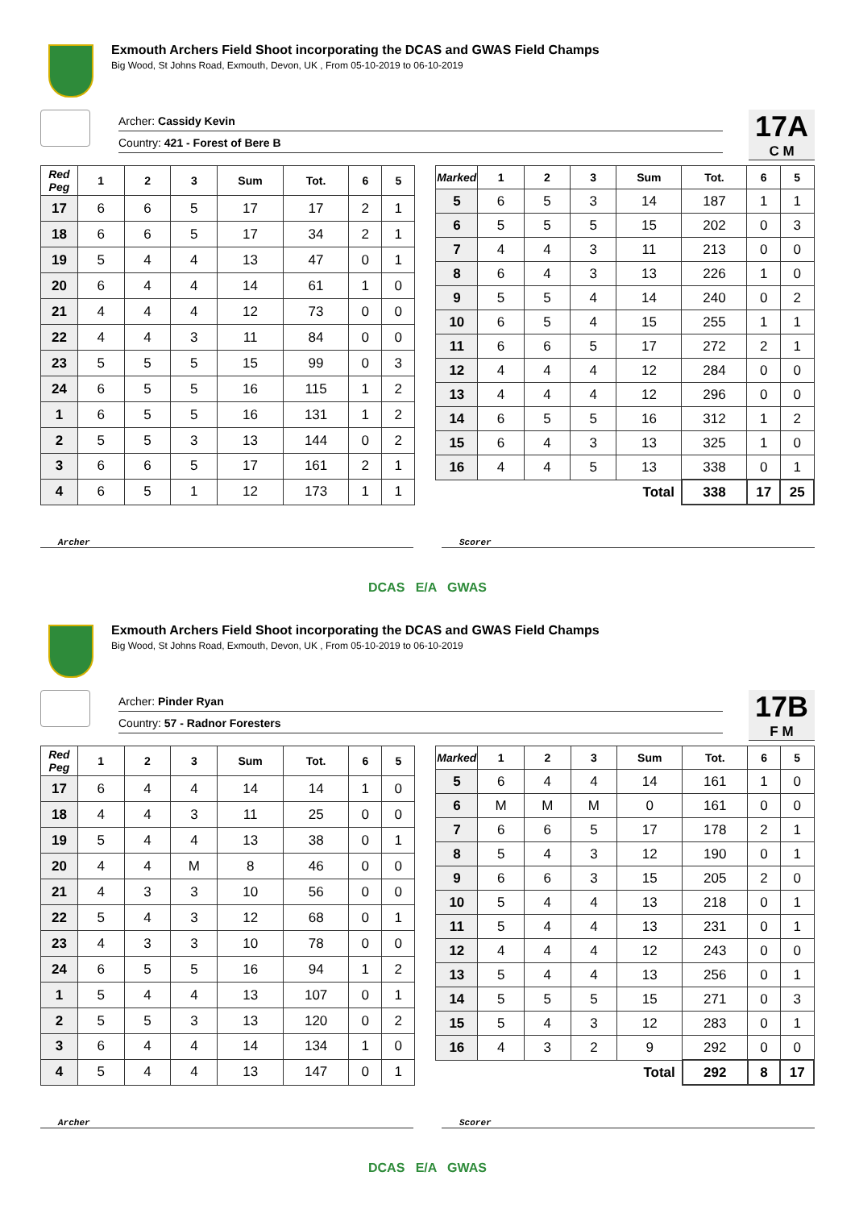Exmouth Archers Field Shoot incorporating the DCAS and GWAS Field Champs
Big Wood, St Johns Road, Exmouth, Devon, UK , From 05-10-2019 to 06-10-2019
Archer: Cassidy Kevin
Country: 421 - Forest of Bere B
17A
C M
| Red Peg | 1 | 2 | 3 | Sum | Tot. | 6 | 5 |
| --- | --- | --- | --- | --- | --- | --- | --- |
| 17 | 6 | 6 | 5 | 17 | 17 | 2 | 1 |
| 18 | 6 | 6 | 5 | 17 | 34 | 2 | 1 |
| 19 | 5 | 4 | 4 | 13 | 47 | 0 | 1 |
| 20 | 6 | 4 | 4 | 14 | 61 | 1 | 0 |
| 21 | 4 | 4 | 4 | 12 | 73 | 0 | 0 |
| 22 | 4 | 4 | 3 | 11 | 84 | 0 | 0 |
| 23 | 5 | 5 | 5 | 15 | 99 | 0 | 3 |
| 24 | 6 | 5 | 5 | 16 | 115 | 1 | 2 |
| 1 | 6 | 5 | 5 | 16 | 131 | 1 | 2 |
| 2 | 5 | 5 | 3 | 13 | 144 | 0 | 2 |
| 3 | 6 | 6 | 5 | 17 | 161 | 2 | 1 |
| 4 | 6 | 5 | 1 | 12 | 173 | 1 | 1 |
| Marked | 1 | 2 | 3 | Sum | Tot. | 6 | 5 |
| --- | --- | --- | --- | --- | --- | --- | --- |
| 5 | 6 | 5 | 3 | 14 | 187 | 1 | 1 |
| 6 | 5 | 5 | 5 | 15 | 202 | 0 | 3 |
| 7 | 4 | 4 | 3 | 11 | 213 | 0 | 0 |
| 8 | 6 | 4 | 3 | 13 | 226 | 1 | 0 |
| 9 | 5 | 5 | 4 | 14 | 240 | 0 | 2 |
| 10 | 6 | 5 | 4 | 15 | 255 | 1 | 1 |
| 11 | 6 | 6 | 5 | 17 | 272 | 2 | 1 |
| 12 | 4 | 4 | 4 | 12 | 284 | 0 | 0 |
| 13 | 4 | 4 | 4 | 12 | 296 | 0 | 0 |
| 14 | 6 | 5 | 5 | 16 | 312 | 1 | 2 |
| 15 | 6 | 4 | 3 | 13 | 325 | 1 | 0 |
| 16 | 4 | 4 | 5 | 13 | 338 | 0 | 1 |
| Total | | | | | 338 | 17 | 25 |
Archer Scorer
DCAS E/A GWAS
Exmouth Archers Field Shoot incorporating the DCAS and GWAS Field Champs
Big Wood, St Johns Road, Exmouth, Devon, UK , From 05-10-2019 to 06-10-2019
Archer: Pinder Ryan
Country: 57 - Radnor Foresters
17B
F M
| Red Peg | 1 | 2 | 3 | Sum | Tot. | 6 | 5 |
| --- | --- | --- | --- | --- | --- | --- | --- |
| 17 | 6 | 4 | 4 | 14 | 14 | 1 | 0 |
| 18 | 4 | 4 | 3 | 11 | 25 | 0 | 0 |
| 19 | 5 | 4 | 4 | 13 | 38 | 0 | 1 |
| 20 | 4 | 4 | M | 8 | 46 | 0 | 0 |
| 21 | 4 | 3 | 3 | 10 | 56 | 0 | 0 |
| 22 | 5 | 4 | 3 | 12 | 68 | 0 | 1 |
| 23 | 4 | 3 | 3 | 10 | 78 | 0 | 0 |
| 24 | 6 | 5 | 5 | 16 | 94 | 1 | 2 |
| 1 | 5 | 4 | 4 | 13 | 107 | 0 | 1 |
| 2 | 5 | 5 | 3 | 13 | 120 | 0 | 2 |
| 3 | 6 | 4 | 4 | 14 | 134 | 1 | 0 |
| 4 | 5 | 4 | 4 | 13 | 147 | 0 | 1 |
| Marked | 1 | 2 | 3 | Sum | Tot. | 6 | 5 |
| --- | --- | --- | --- | --- | --- | --- | --- |
| 5 | 6 | 4 | 4 | 14 | 161 | 1 | 0 |
| 6 | M | M | M | 0 | 161 | 0 | 0 |
| 7 | 6 | 6 | 5 | 17 | 178 | 2 | 1 |
| 8 | 5 | 4 | 3 | 12 | 190 | 0 | 1 |
| 9 | 6 | 6 | 3 | 15 | 205 | 2 | 0 |
| 10 | 5 | 4 | 4 | 13 | 218 | 0 | 1 |
| 11 | 5 | 4 | 4 | 13 | 231 | 0 | 1 |
| 12 | 4 | 4 | 4 | 12 | 243 | 0 | 0 |
| 13 | 5 | 4 | 4 | 13 | 256 | 0 | 1 |
| 14 | 5 | 5 | 5 | 15 | 271 | 0 | 3 |
| 15 | 5 | 4 | 3 | 12 | 283 | 0 | 1 |
| 16 | 4 | 3 | 2 | 9 | 292 | 0 | 0 |
| Total | | | | | 292 | 8 | 17 |
Archer Scorer
DCAS E/A GWAS